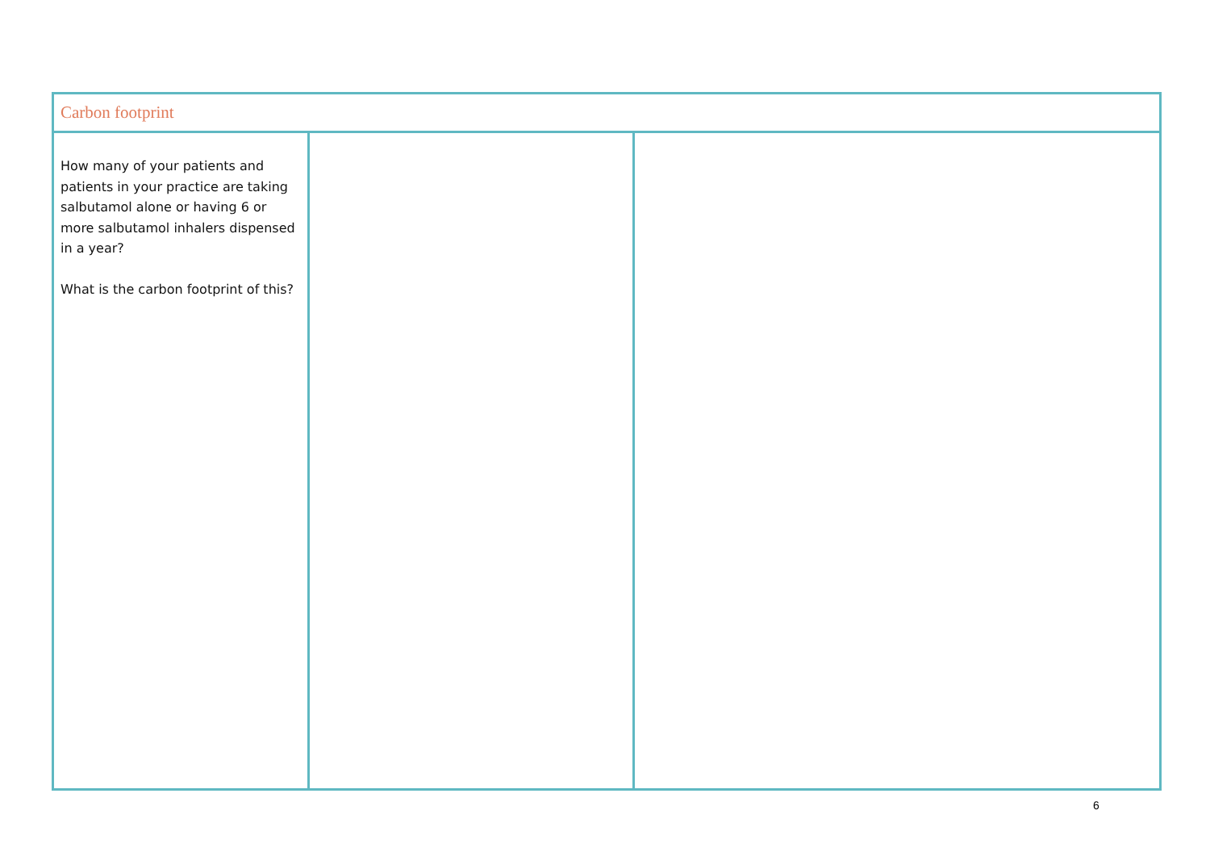| Carbon footprint | | |
| --- | --- | --- |
| How many of your patients and patients in your practice are taking salbutamol alone or having 6 or more salbutamol inhalers dispensed in a year? What is the carbon footprint of this? | | |
6